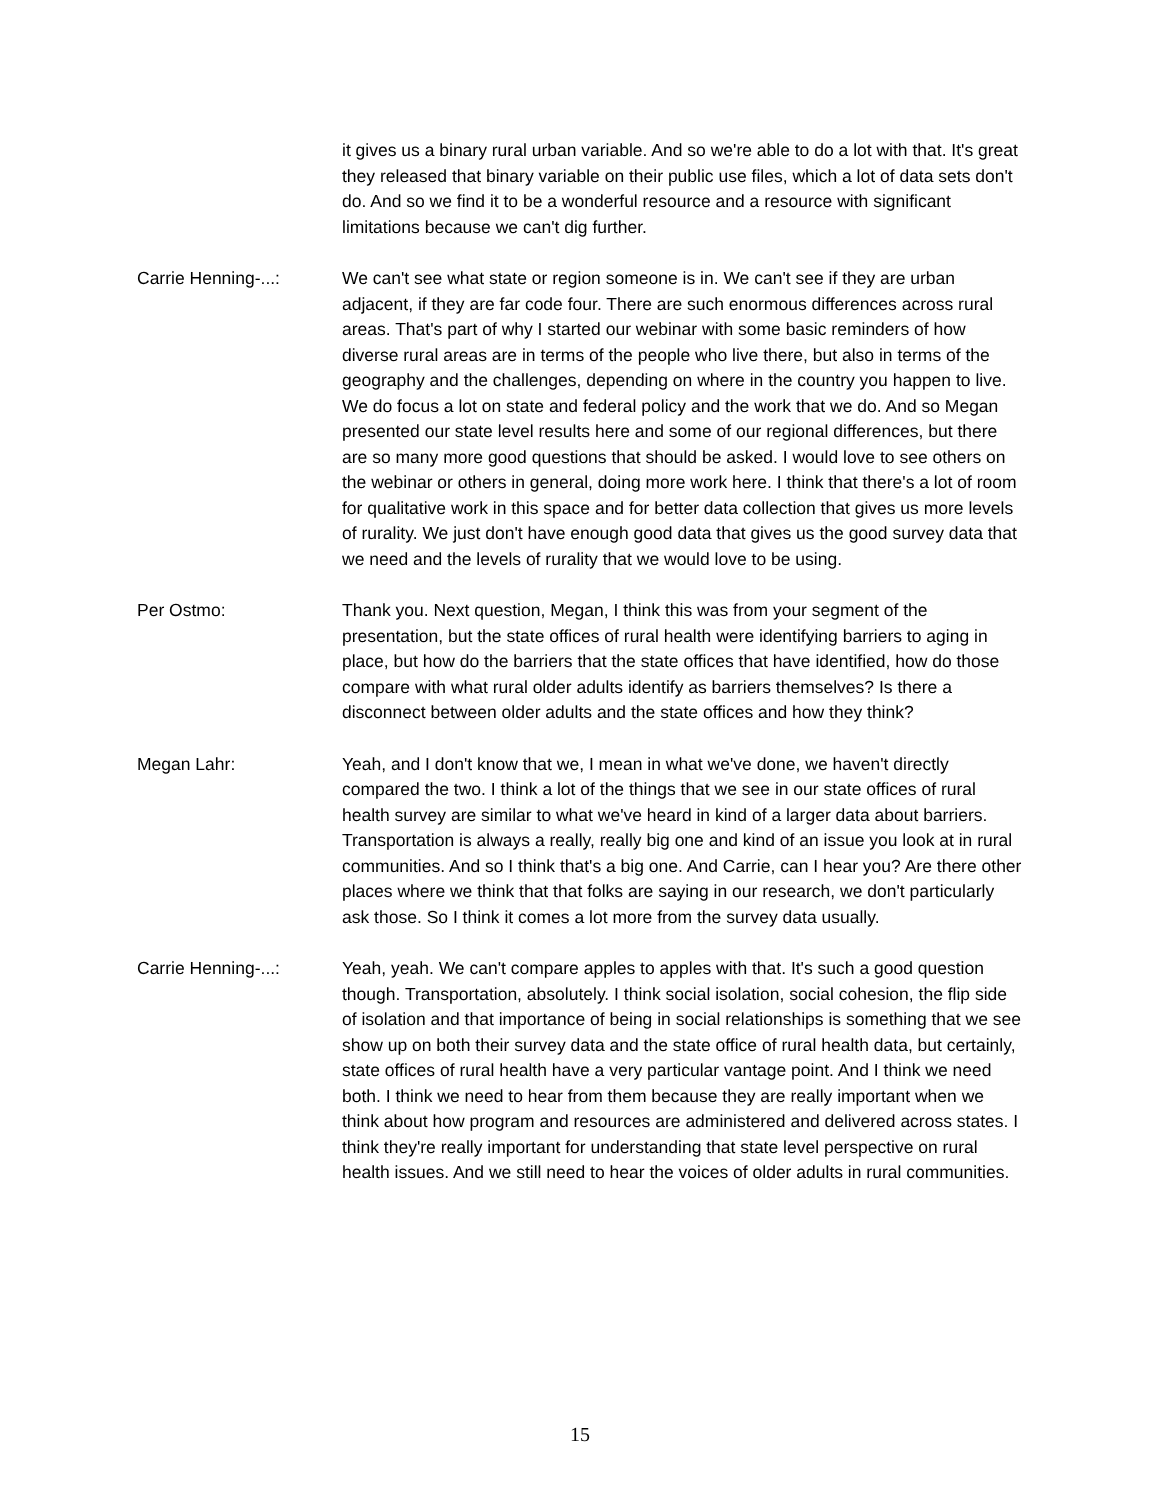it gives us a binary rural urban variable. And so we're able to do a lot with that. It's great they released that binary variable on their public use files, which a lot of data sets don't do. And so we find it to be a wonderful resource and a resource with significant limitations because we can't dig further.
Carrie Henning-...: We can't see what state or region someone is in. We can't see if they are urban adjacent, if they are far code four. There are such enormous differences across rural areas. That's part of why I started our webinar with some basic reminders of how diverse rural areas are in terms of the people who live there, but also in terms of the geography and the challenges, depending on where in the country you happen to live. We do focus a lot on state and federal policy and the work that we do. And so Megan presented our state level results here and some of our regional differences, but there are so many more good questions that should be asked. I would love to see others on the webinar or others in general, doing more work here. I think that there's a lot of room for qualitative work in this space and for better data collection that gives us more levels of rurality. We just don't have enough good data that gives us the good survey data that we need and the levels of rurality that we would love to be using.
Per Ostmo: Thank you. Next question, Megan, I think this was from your segment of the presentation, but the state offices of rural health were identifying barriers to aging in place, but how do the barriers that the state offices that have identified, how do those compare with what rural older adults identify as barriers themselves? Is there a disconnect between older adults and the state offices and how they think?
Megan Lahr: Yeah, and I don't know that we, I mean in what we've done, we haven't directly compared the two. I think a lot of the things that we see in our state offices of rural health survey are similar to what we've heard in kind of a larger data about barriers. Transportation is always a really, really big one and kind of an issue you look at in rural communities. And so I think that's a big one. And Carrie, can I hear you? Are there other places where we think that that folks are saying in our research, we don't particularly ask those. So I think it comes a lot more from the survey data usually.
Carrie Henning-...: Yeah, yeah. We can't compare apples to apples with that. It's such a good question though. Transportation, absolutely. I think social isolation, social cohesion, the flip side of isolation and that importance of being in social relationships is something that we see show up on both their survey data and the state office of rural health data, but certainly, state offices of rural health have a very particular vantage point. And I think we need both. I think we need to hear from them because they are really important when we think about how program and resources are administered and delivered across states. I think they're really important for understanding that state level perspective on rural health issues. And we still need to hear the voices of older adults in rural communities.
15